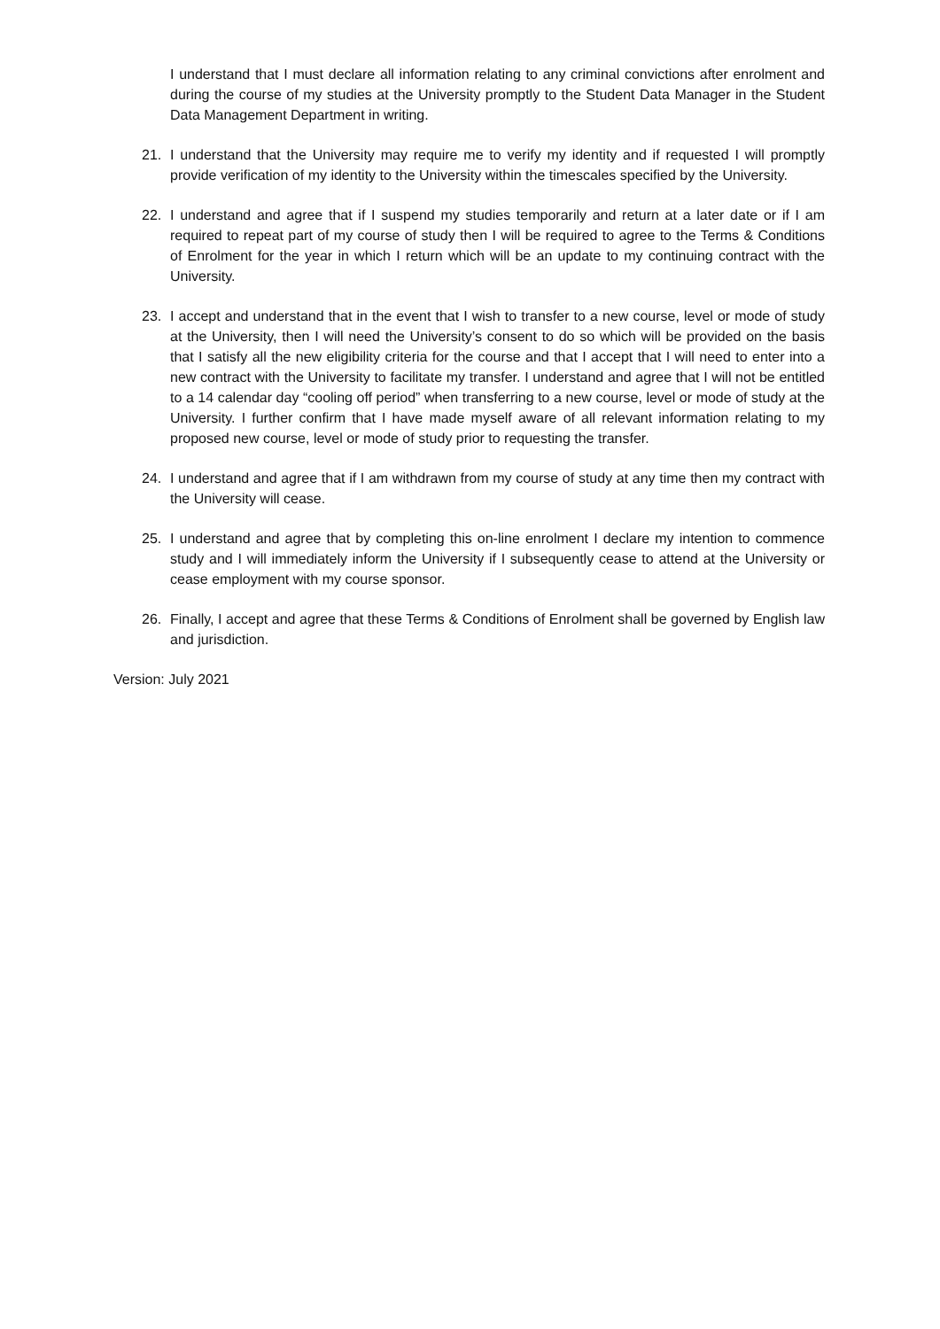I understand that I must declare all information relating to any criminal convictions after enrolment and during the course of my studies at the University promptly to the Student Data Manager in the Student Data Management Department in writing.
21. I understand that the University may require me to verify my identity and if requested I will promptly provide verification of my identity to the University within the timescales specified by the University.
22. I understand and agree that if I suspend my studies temporarily and return at a later date or if I am required to repeat part of my course of study then I will be required to agree to the Terms & Conditions of Enrolment for the year in which I return which will be an update to my continuing contract with the University.
23. I accept and understand that in the event that I wish to transfer to a new course, level or mode of study at the University, then I will need the University’s consent to do so which will be provided on the basis that I satisfy all the new eligibility criteria for the course and that I accept that I will need to enter into a new contract with the University to facilitate my transfer. I understand and agree that I will not be entitled to a 14 calendar day “cooling off period” when transferring to a new course, level or mode of study at the University. I further confirm that I have made myself aware of all relevant information relating to my proposed new course, level or mode of study prior to requesting the transfer.
24. I understand and agree that if I am withdrawn from my course of study at any time then my contract with the University will cease.
25. I understand and agree that by completing this on-line enrolment I declare my intention to commence study and I will immediately inform the University if I subsequently cease to attend at the University or cease employment with my course sponsor.
26. Finally, I accept and agree that these Terms & Conditions of Enrolment shall be governed by English law and jurisdiction.
Version: July 2021